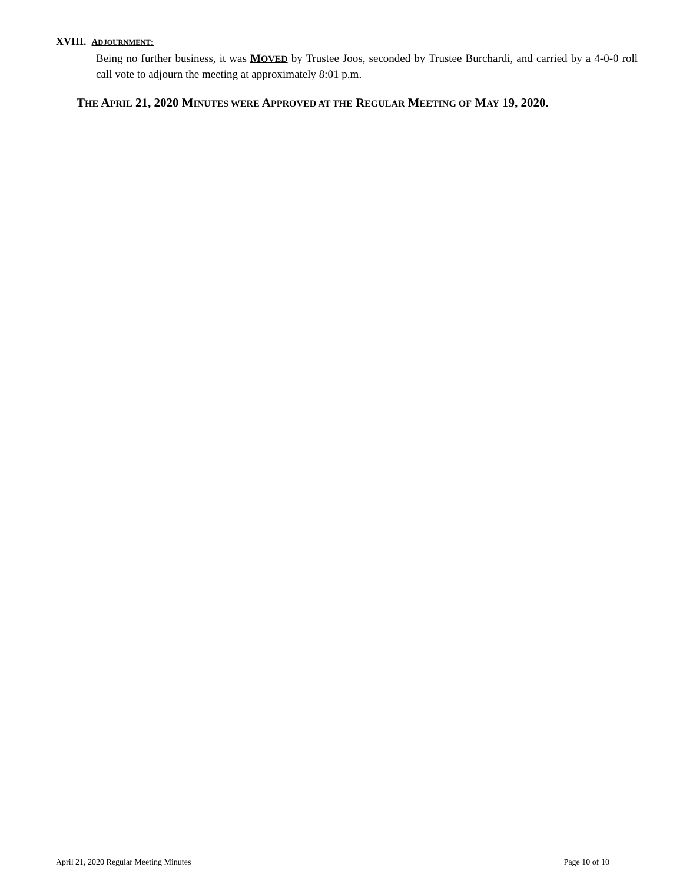XVIII. ADJOURNMENT:
Being no further business, it was MOVED by Trustee Joos, seconded by Trustee Burchardi, and carried by a 4-0-0 roll call vote to adjourn the meeting at approximately 8:01 p.m.
THE APRIL 21, 2020 MINUTES WERE APPROVED AT THE REGULAR MEETING OF MAY 19, 2020.
April 21, 2020 Regular Meeting Minutes Page 10 of 10